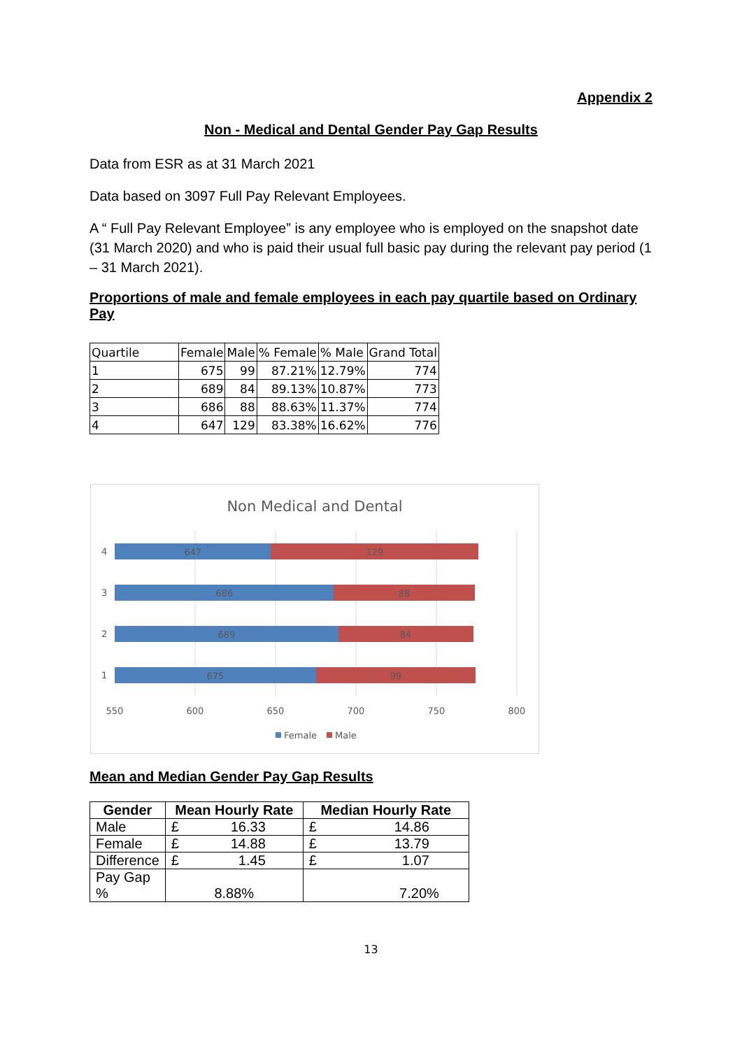Appendix 2
Non - Medical and Dental Gender Pay Gap Results
Data from ESR as at 31 March 2021
Data based on 3097 Full Pay Relevant Employees.
A “ Full Pay Relevant Employee” is any employee who is employed on the snapshot date (31 March 2020) and who is paid their usual full basic pay during the relevant pay period (1 – 31 March 2021).
Proportions of male and female employees in each pay quartile based on Ordinary Pay
| Quartile | Female | Male | % Female | % Male | Grand Total |
| 1 | 675 | 99 | 87.21% | 12.79% | 774 |
| 2 | 689 | 84 | 89.13% | 10.87% | 773 |
| 3 | 686 | 88 | 88.63% | 11.37% | 774 |
| 4 | 647 | 129 | 83.38% | 16.62% | 776 |
Non Medical and Dental
647
129
686
88
689
84
675
99
4
3
2
1
550
600
650
700
750
800
Female
Male
Mean and Median Gender Pay Gap Results
| Gender | Mean Hourly Rate | Median Hourly Rate |
| --- | --- | --- |
| Male | £ 16.33 | £ 14.86 |
| Female | £ 14.88 | £ 13.79 |
| Difference | £ 1.45 | £ 1.07 |
| Pay Gap % | 8.88% | 7.20% |
13